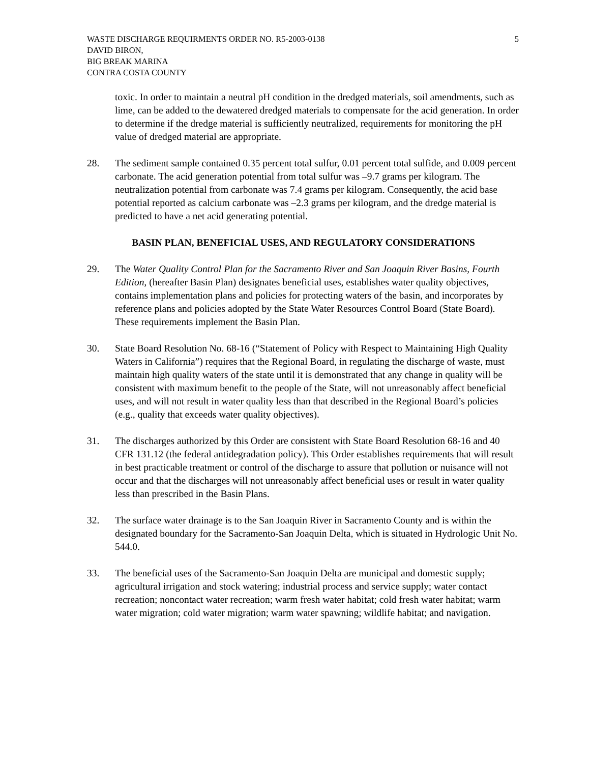WASTE DISCHARGE REQUIRMENTS ORDER NO. R5-2003-0138
DAVID BIRON,
BIG BREAK MARINA
CONTRA COSTA COUNTY
5
toxic. In order to maintain a neutral pH condition in the dredged materials, soil amendments, such as lime, can be added to the dewatered dredged materials to compensate for the acid generation. In order to determine if the dredge material is sufficiently neutralized, requirements for monitoring the pH value of dredged material are appropriate.
28. The sediment sample contained 0.35 percent total sulfur, 0.01 percent total sulfide, and 0.009 percent carbonate. The acid generation potential from total sulfur was –9.7 grams per kilogram. The neutralization potential from carbonate was 7.4 grams per kilogram. Consequently, the acid base potential reported as calcium carbonate was –2.3 grams per kilogram, and the dredge material is predicted to have a net acid generating potential.
BASIN PLAN, BENEFICIAL USES, AND REGULATORY CONSIDERATIONS
29. The Water Quality Control Plan for the Sacramento River and San Joaquin River Basins, Fourth Edition, (hereafter Basin Plan) designates beneficial uses, establishes water quality objectives, contains implementation plans and policies for protecting waters of the basin, and incorporates by reference plans and policies adopted by the State Water Resources Control Board (State Board). These requirements implement the Basin Plan.
30. State Board Resolution No. 68-16 (“Statement of Policy with Respect to Maintaining High Quality Waters in California”) requires that the Regional Board, in regulating the discharge of waste, must maintain high quality waters of the state until it is demonstrated that any change in quality will be consistent with maximum benefit to the people of the State, will not unreasonably affect beneficial uses, and will not result in water quality less than that described in the Regional Board’s policies (e.g., quality that exceeds water quality objectives).
31. The discharges authorized by this Order are consistent with State Board Resolution 68-16 and 40 CFR 131.12 (the federal antidegradation policy). This Order establishes requirements that will result in best practicable treatment or control of the discharge to assure that pollution or nuisance will not occur and that the discharges will not unreasonably affect beneficial uses or result in water quality less than prescribed in the Basin Plans.
32. The surface water drainage is to the San Joaquin River in Sacramento County and is within the designated boundary for the Sacramento-San Joaquin Delta, which is situated in Hydrologic Unit No. 544.0.
33. The beneficial uses of the Sacramento-San Joaquin Delta are municipal and domestic supply; agricultural irrigation and stock watering; industrial process and service supply; water contact recreation; noncontact water recreation; warm fresh water habitat; cold fresh water habitat; warm water migration; cold water migration; warm water spawning; wildlife habitat; and navigation.